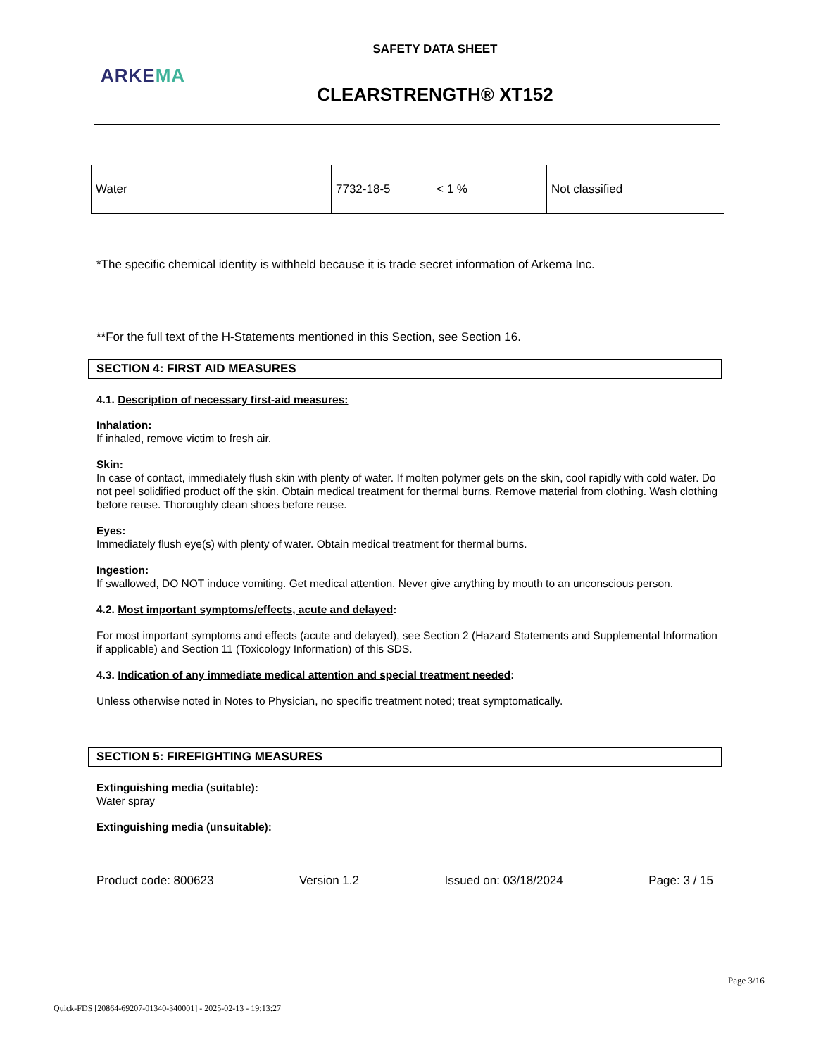SAFETY DATA SHEET
ARKEMA
CLEARSTRENGTH® XT152
| Water | 7732-18-5 | < 1 % | Not classified |
*The specific chemical identity is withheld because it is trade secret information of Arkema Inc.
**For the full text of the H-Statements mentioned in this Section, see Section 16.
SECTION 4: FIRST AID MEASURES
4.1. Description of necessary first-aid measures:
Inhalation:
If inhaled, remove victim to fresh air.
Skin:
In case of contact, immediately flush skin with plenty of water. If molten polymer gets on the skin, cool rapidly with cold water. Do not peel solidified product off the skin. Obtain medical treatment for thermal burns. Remove material from clothing. Wash clothing before reuse. Thoroughly clean shoes before reuse.
Eyes:
Immediately flush eye(s) with plenty of water. Obtain medical treatment for thermal burns.
Ingestion:
If swallowed, DO NOT induce vomiting. Get medical attention. Never give anything by mouth to an unconscious person.
4.2. Most important symptoms/effects, acute and delayed:
For most important symptoms and effects (acute and delayed), see Section 2 (Hazard Statements and Supplemental Information if applicable) and Section 11 (Toxicology Information) of this SDS.
4.3. Indication of any immediate medical attention and special treatment needed:
Unless otherwise noted in Notes to Physician, no specific treatment noted; treat symptomatically.
SECTION 5: FIREFIGHTING MEASURES
Extinguishing media (suitable):
Water spray
Extinguishing media (unsuitable):
Product code: 800623 Version 1.2 Issued on: 03/18/2024 Page: 3 / 15
Page 3/16
Quick-FDS [20864-69207-01340-340001] - 2025-02-13 - 19:13:27